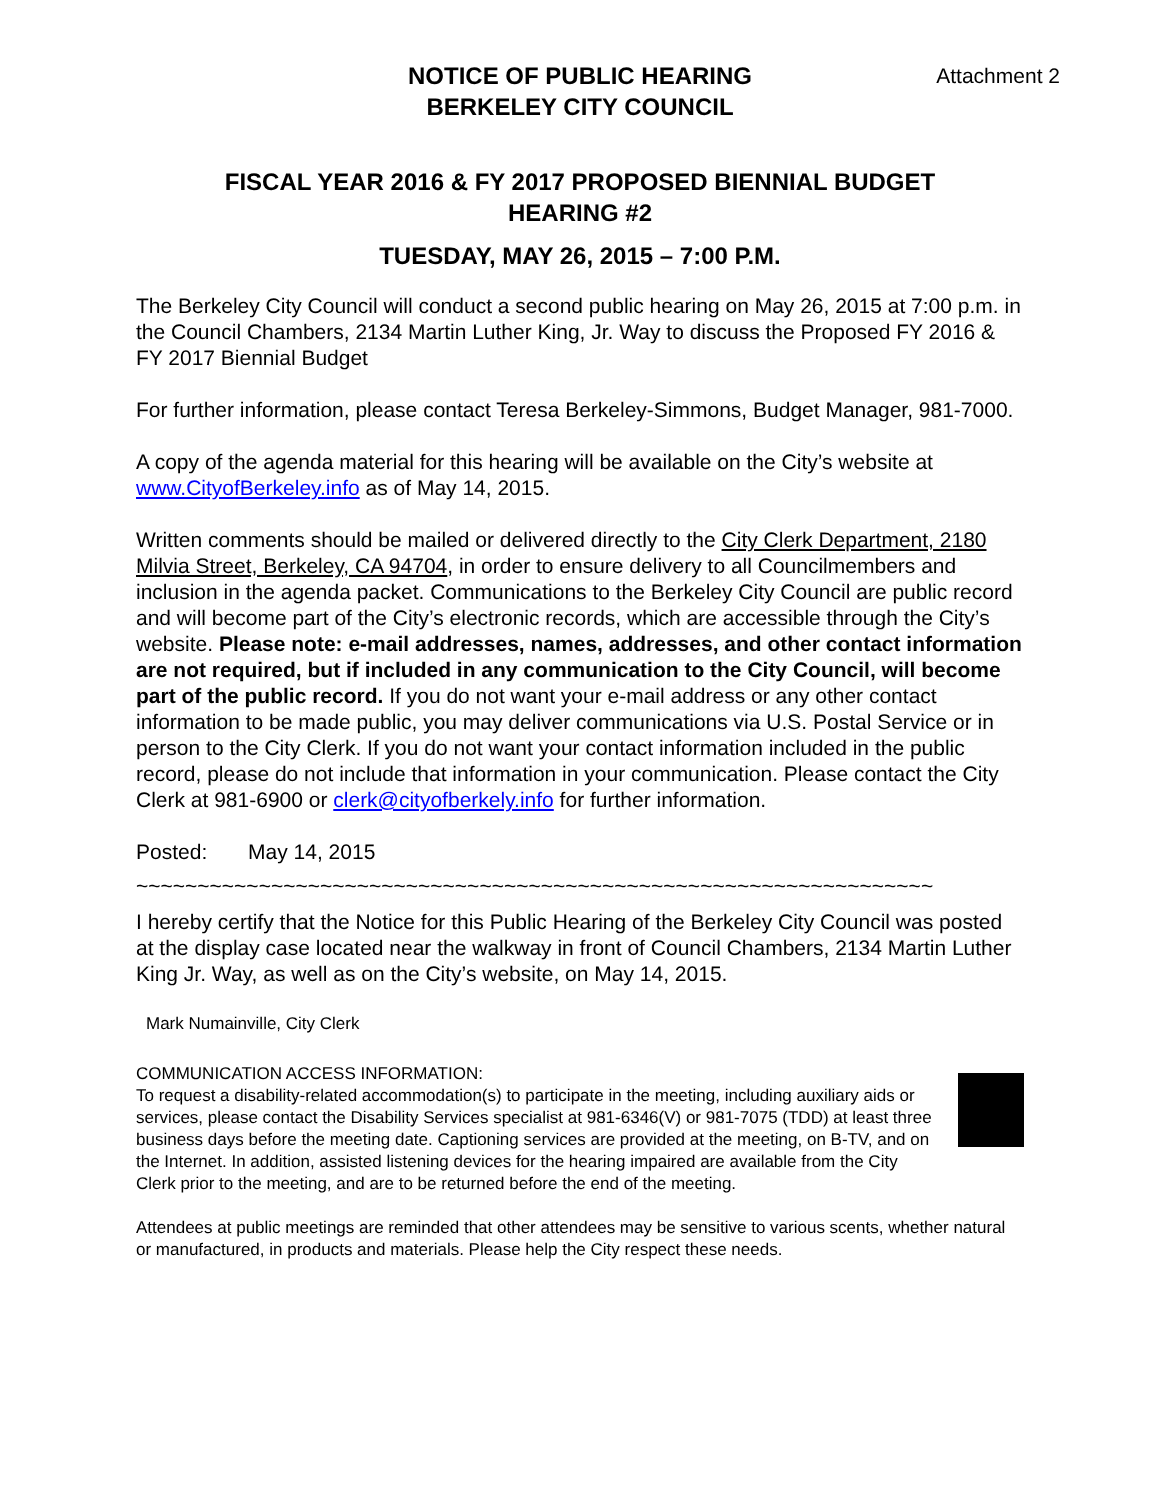Attachment 2
NOTICE OF PUBLIC HEARING
BERKELEY CITY COUNCIL
FISCAL YEAR 2016 & FY 2017 PROPOSED BIENNIAL BUDGET
HEARING #2
TUESDAY, MAY 26, 2015 – 7:00 P.M.
The Berkeley City Council will conduct a second public hearing on May 26, 2015 at 7:00 p.m. in the Council Chambers, 2134 Martin Luther King, Jr. Way to discuss the Proposed FY 2016 & FY 2017 Biennial Budget
For further information, please contact Teresa Berkeley-Simmons, Budget Manager, 981-7000.
A copy of the agenda material for this hearing will be available on the City’s website at www.CityofBerkeley.info as of May 14, 2015.
Written comments should be mailed or delivered directly to the City Clerk Department, 2180 Milvia Street, Berkeley, CA 94704, in order to ensure delivery to all Councilmembers and inclusion in the agenda packet. Communications to the Berkeley City Council are public record and will become part of the City’s electronic records, which are accessible through the City’s website. Please note: e-mail addresses, names, addresses, and other contact information are not required, but if included in any communication to the City Council, will become part of the public record. If you do not want your e-mail address or any other contact information to be made public, you may deliver communications via U.S. Postal Service or in person to the City Clerk. If you do not want your contact information included in the public record, please do not include that information in your communication. Please contact the City Clerk at 981-6900 or clerk@cityofberkely.info for further information.
Posted: May 14, 2015
~~~~~~~~~~~~~~~~~~~~~~~~~~~~~~~~~~~~~~~~~~~~~~~~~~~~~~~~~~~~~~~~~
I hereby certify that the Notice for this Public Hearing of the Berkeley City Council was posted at the display case located near the walkway in front of Council Chambers, 2134 Martin Luther King Jr. Way, as well as on the City’s website, on May 14, 2015.
Mark Numainville, City Clerk
COMMUNICATION ACCESS INFORMATION:
To request a disability-related accommodation(s) to participate in the meeting, including auxiliary aids or services, please contact the Disability Services specialist at 981-6346(V) or 981-7075 (TDD) at least three business days before the meeting date. Captioning services are provided at the meeting, on B-TV, and on the Internet. In addition, assisted listening devices for the hearing impaired are available from the City Clerk prior to the meeting, and are to be returned before the end of the meeting.
Attendees at public meetings are reminded that other attendees may be sensitive to various scents, whether natural or manufactured, in products and materials. Please help the City respect these needs.